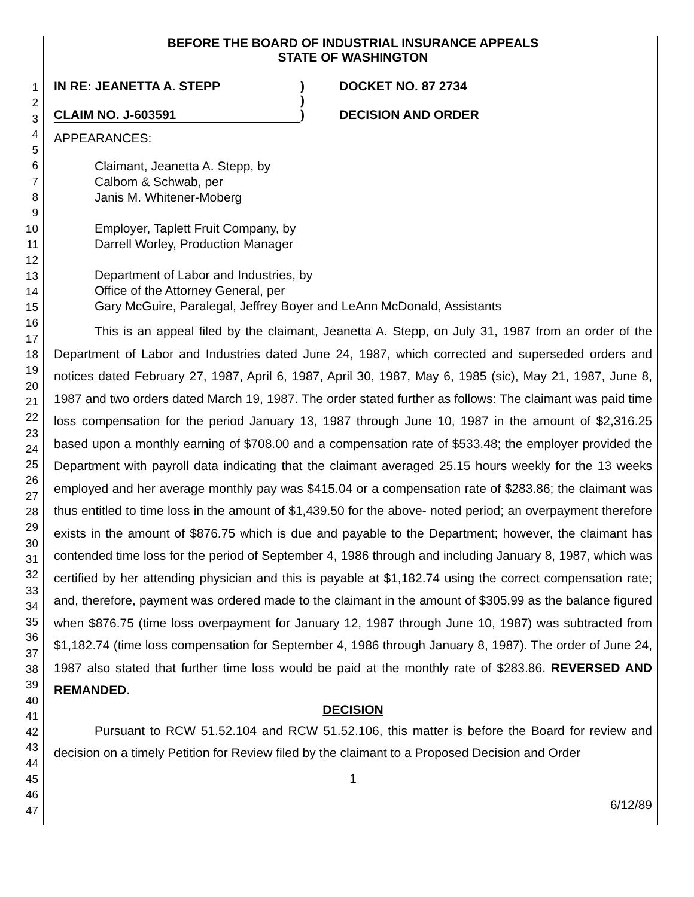1
2
3
4
5
6
7
8
9
10
11
12
13
14
15
16
17
18
19
20
21
22
23
24
25
26
27
28
29
30
31
32
33
34
35
36
37
38
39
40
41
42
43
44
45
46
47
BEFORE THE BOARD OF INDUSTRIAL INSURANCE APPEALS
STATE OF WASHINGTON
IN RE: JEANETTA A. STEPP
)
DOCKET NO. 87 2734
)
CLAIM NO. J-603591
)
DECISION AND ORDER
APPEARANCES:
Claimant, Jeanetta A. Stepp, by
Calbom & Schwab, per
Janis M. Whitener-Moberg
Employer, Taplett Fruit Company, by
Darrell Worley, Production Manager
Department of Labor and Industries, by
Office of the Attorney General, per
Gary McGuire, Paralegal, Jeffrey Boyer and LeAnn McDonald, Assistants
This is an appeal filed by the claimant, Jeanetta A. Stepp, on July 31, 1987 from an order of the Department of Labor and Industries dated June 24, 1987, which corrected and superseded orders and notices dated February 27, 1987, April 6, 1987, April 30, 1987, May 6, 1985 (sic), May 21, 1987, June 8, 1987 and two orders dated March 19, 1987. The order stated further as follows: The claimant was paid time loss compensation for the period January 13, 1987 through June 10, 1987 in the amount of $2,316.25 based upon a monthly earning of $708.00 and a compensation rate of $533.48; the employer provided the Department with payroll data indicating that the claimant averaged 25.15 hours weekly for the 13 weeks employed and her average monthly pay was $415.04 or a compensation rate of $283.86; the claimant was thus entitled to time loss in the amount of $1,439.50 for the above- noted period; an overpayment therefore exists in the amount of $876.75 which is due and payable to the Department; however, the claimant has contended time loss for the period of September 4, 1986 through and including January 8, 1987, which was certified by her attending physician and this is payable at $1,182.74 using the correct compensation rate; and, therefore, payment was ordered made to the claimant in the amount of $305.99 as the balance figured when $876.75 (time loss overpayment for January 12, 1987 through June 10, 1987) was subtracted from $1,182.74 (time loss compensation for September 4, 1986 through January 8, 1987). The order of June 24, 1987 also stated that further time loss would be paid at the monthly rate of $283.86. REVERSED AND REMANDED.
DECISION
Pursuant to RCW 51.52.104 and RCW 51.52.106, this matter is before the Board for review and decision on a timely Petition for Review filed by the claimant to a Proposed Decision and Order
1
6/12/89